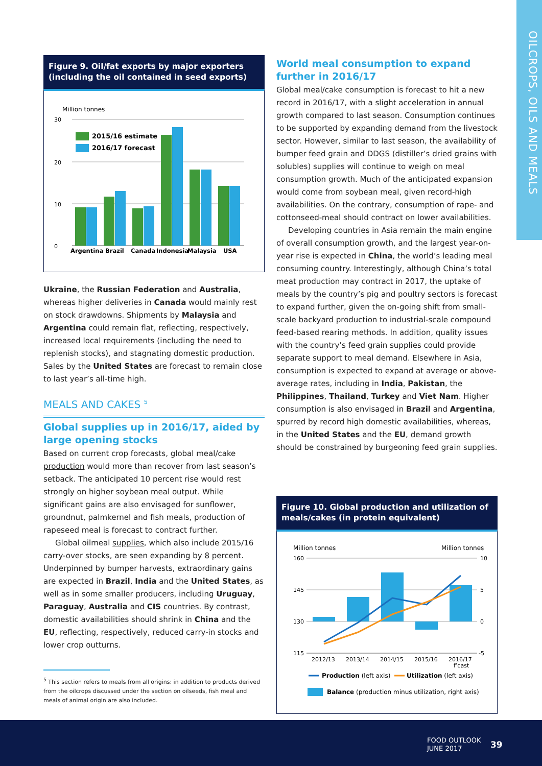OILCROPS, OILS AND MEALS
Figure 9. Oil/fat exports by major exporters (including the oil contained in seed exports)
Million tonnes
30
20
10
0
2015/16 estimate
2016/17 forecast
Argentina
Brazil
Canada
Indonesia
Malaysia
USA
Ukraine, the Russian Federation and Australia, whereas higher deliveries in Canada would mainly rest on stock drawdowns. Shipments by Malaysia and Argentina could remain flat, reflecting, respectively, increased local requirements (including the need to replenish stocks), and stagnating domestic production. Sales by the United States are forecast to remain close to last year’s all-time high.
MEALS AND CAKES <sup>5</sup>
Global supplies up in 2016/17, aided by large opening stocks
Based on current crop forecasts, global meal/cake production would more than recover from last season’s setback. The anticipated 10 percent rise would rest strongly on higher soybean meal output. While significant gains are also envisaged for sunflower, groundnut, palmkernel and fish meals, production of rapeseed meal is forecast to contract further.
Global oilmeal supplies, which also include 2015/16 carry-over stocks, are seen expanding by 8 percent. Underpinned by bumper harvests, extraordinary gains are expected in Brazil, India and the United States, as well as in some smaller producers, including Uruguay, Paraguay, Australia and CIS countries. By contrast, domestic availabilities should shrink in China and the EU, reflecting, respectively, reduced carry-in stocks and lower crop outturns.
<sup>5</sup> This section refers to meals from all origins: in addition to products derived from the oilcrops discussed under the section on oilseeds, fish meal and meals of animal origin are also included.
World meal consumption to expand further in 2016/17
Global meal/cake consumption is forecast to hit a new record in 2016/17, with a slight acceleration in annual growth compared to last season. Consumption continues to be supported by expanding demand from the livestock sector. However, similar to last season, the availability of bumper feed grain and DDGS (distiller’s dried grains with solubles) supplies will continue to weigh on meal consumption growth. Much of the anticipated expansion would come from soybean meal, given record-high availabilities. On the contrary, consumption of rape- and cottonseed-meal should contract on lower availabilities.
Developing countries in Asia remain the main engine of overall consumption growth, and the largest year-on-year rise is expected in China, the world’s leading meal consuming country. Interestingly, although China’s total meat production may contract in 2017, the uptake of meals by the country’s pig and poultry sectors is forecast to expand further, given the on-going shift from small-scale backyard production to industrial-scale compound feed-based rearing methods. In addition, quality issues with the country’s feed grain supplies could provide separate support to meal demand. Elsewhere in Asia, consumption is expected to expand at average or above-average rates, including in India, Pakistan, the Philippines, Thailand, Turkey and Viet Nam. Higher consumption is also envisaged in Brazil and Argentina, spurred by record high domestic availabilities, whereas, in the United States and the EU, demand growth should be constrained by burgeoning feed grain supplies.
Figure 10. Global production and utilization of meals/cakes (in protein equivalent)
Million tonnes
Million tonnes
160
145
130
115
10
5
0
-5
2012/13
2013/14
2014/15
2015/16
2016/17
f’cast
Production (left axis)
Utilization (left axis)
Balance (production minus utilization, right axis)
FOOD OUTLOOK
JUNE 2017
39